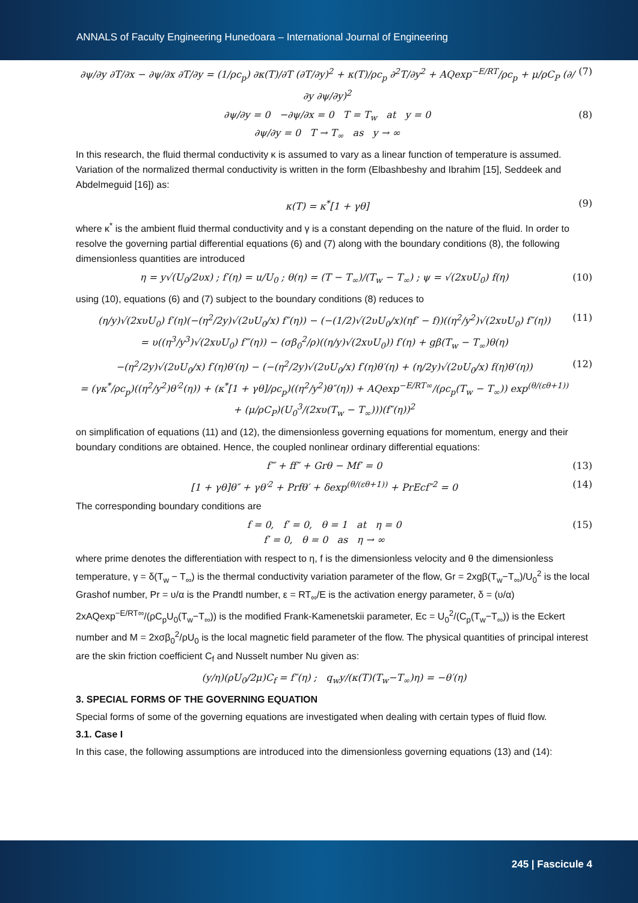ANNALS of Faculty Engineering Hunedoara – International Journal of Engineering
∂ψ/∂y ∂T/∂x − ∂ψ/∂x ∂T/∂y = (1/ρc<sub>p</sub>) ∂κ(T)/∂T (∂T/∂y)<sup>2</sup> + κ(T)/ρc<sub>p</sub> ∂<sup>2</sup>T/∂y<sup>2</sup> + AQexp<sup>−E/RT</sup>/ρc<sub>p</sub> + μ/ρC<sub>P</sub> (∂/∂y ∂ψ/∂y)<sup>2</sup> (7)
∂ψ/∂y = 0 −∂ψ/∂x = 0 T = T<sub>w</sub> at y = 0
∂ψ/∂y = 0 T → T<sub>∞</sub> as y → ∞ (8)
In this research, the fluid thermal conductivity κ is assumed to vary as a linear function of temperature is assumed. Variation of the normalized thermal conductivity is written in the form (Elbashbeshy and Ibrahim [15], Seddeek and Abdelmeguid [16]) as:
κ(T) = κ<sup>*</sup>[1 + γθ] (9)
where κ<sup>*</sup> is the ambient fluid thermal conductivity and γ is a constant depending on the nature of the fluid. In order to resolve the governing partial differential equations (6) and (7) along with the boundary conditions (8), the following dimensionless quantities are introduced
η = y√(U<sub>0</sub>/2υx) ; f′(η) = u/U<sub>0</sub> ; θ(η) = (T − T<sub>∞</sub>)/(T<sub>w</sub> − T<sub>∞</sub>) ; ψ = √(2xυU<sub>0</sub>) f(η) (10)
using (10), equations (6) and (7) subject to the boundary conditions (8) reduces to
(η/y)√(2xυU<sub>0</sub>) f′(η)(−(η<sup>2</sup>/2y)√(2υU<sub>0</sub>/x) f″(η)) − (−(1/2)√(2υU<sub>0</sub>/x)(ηf′ − f))((η<sup>2</sup>/y<sup>2</sup>)√(2xυU<sub>0</sub>) f″(η))
= υ((η<sup>3</sup>/y<sup>3</sup>)√(2xυU<sub>0</sub>) f‴(η)) − (σβ<sub>0</sub><sup>2</sup>/ρ)((η/y)√(2xυU<sub>0</sub>)) f′(η) + gβ(T<sub>w</sub> − T<sub>∞</sub>)θ(η) (11)
−(η<sup>2</sup>/2y)√(2υU<sub>0</sub>/x) f′(η)θ′(η) − (−(η<sup>2</sup>/2y)√(2υU<sub>0</sub>/x) f′(η)θ′(η) + (η/2y)√(2υU<sub>0</sub>/x) f(η)θ′(η))
= (γκ<sup>*</sup>/ρc<sub>p</sub>)((η<sup>2</sup>/y<sup>2</sup>)θ′<sup>2</sup>(η)) + (κ<sup>*</sup>[1 + γθ]/ρc<sub>p</sub>)((η<sup>2</sup>/y<sup>2</sup>)θ″(η)) + AQexp<sup>−E/RT∞</sup>/(ρc<sub>p</sub>(T<sub>w</sub> − T<sub>∞</sub>)) exp<sup>(θ/(εθ+1))</sup>
+ (μ/ρC<sub>P</sub>)(U<sub>0</sub><sup>3</sup>/(2xυ(T<sub>w</sub> − T<sub>∞</sub>)))(f″(η))<sup>2</sup> (12)
on simplification of equations (11) and (12), the dimensionless governing equations for momentum, energy and their boundary conditions are obtained. Hence, the coupled nonlinear ordinary differential equations:
f‴ + ff″ + Grθ − Mf′ = 0 (13)
[1 + γθ]θ″ + γθ′<sup>2</sup> + Prfθ′ + δexp<sup>(θ/(εθ+1))</sup> + PrEcf″<sup>2</sup> = 0 (14)
The corresponding boundary conditions are
f = 0, f′ = 0, θ = 1 at η = 0
f′ = 0, θ = 0 as η → ∞ (15)
where prime denotes the differentiation with respect to η, f is the dimensionless velocity and θ the dimensionless temperature, γ = δ(T<sub>w</sub> − T<sub>∞</sub>) is the thermal conductivity variation parameter of the flow, Gr = 2xgβ(T<sub>w</sub>−T<sub>∞</sub>)/U<sub>0</sub><sup>2</sup> is the local Grashof number, Pr = υ/α is the Prandtl number, ε = RT<sub>∞</sub>/E is the activation energy parameter, δ = (υ/α) 2xAQexp<sup>−E/RT∞</sup>/(ρC<sub>p</sub>U<sub>0</sub>(T<sub>w</sub>−T<sub>∞</sub>)) is the modified Frank-Kamenetskii parameter, Ec = U<sub>0</sub><sup>2</sup>/(C<sub>p</sub>(T<sub>w</sub>−T<sub>∞</sub>)) is the Eckert number and M = 2xσβ<sub>0</sub><sup>2</sup>/ρU<sub>0</sub> is the local magnetic field parameter of the flow. The physical quantities of principal interest are the skin friction coefficient C<sub>f</sub> and Nusselt number Nu given as:
(y/η)(ρU<sub>0</sub>/2μ)C<sub>f</sub> = f″(η) ; q<sub>w</sub>y/(κ(T)(T<sub>w</sub>−T<sub>∞</sub>)η) = −θ′(η)
3. SPECIAL FORMS OF THE GOVERNING EQUATION
Special forms of some of the governing equations are investigated when dealing with certain types of fluid flow.
3.1. Case I
In this case, the following assumptions are introduced into the dimensionless governing equations (13) and (14):
245 | Fascicule 4